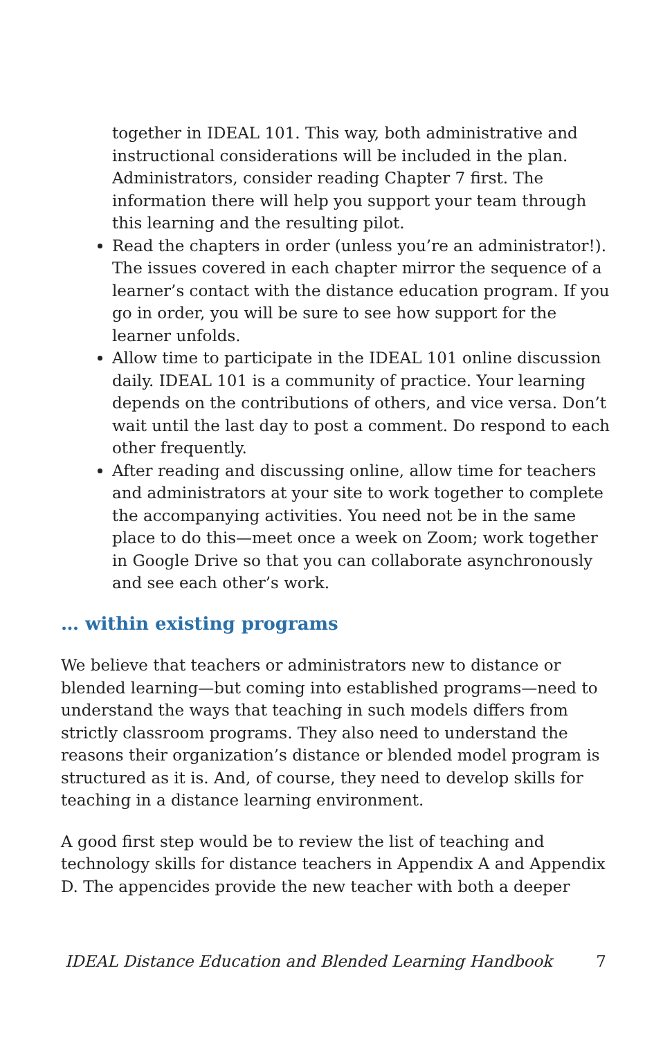together in IDEAL 101. This way, both administrative and instructional considerations will be included in the plan. Administrators, consider reading Chapter 7 first. The information there will help you support your team through this learning and the resulting pilot.
Read the chapters in order (unless you’re an administrator!). The issues covered in each chapter mirror the sequence of a learner’s contact with the distance education program. If you go in order, you will be sure to see how support for the learner unfolds.
Allow time to participate in the IDEAL 101 online discussion daily. IDEAL 101 is a community of practice. Your learning depends on the contributions of others, and vice versa. Don’t wait until the last day to post a comment. Do respond to each other frequently.
After reading and discussing online, allow time for teachers and administrators at your site to work together to complete the accompanying activities. You need not be in the same place to do this—meet once a week on Zoom; work together in Google Drive so that you can collaborate asynchronously and see each other’s work.
… within existing programs
We believe that teachers or administrators new to distance or blended learning—but coming into established programs—need to understand the ways that teaching in such models differs from strictly classroom programs. They also need to understand the reasons their organization’s distance or blended model program is structured as it is. And, of course, they need to develop skills for teaching in a distance learning environment.
A good first step would be to review the list of teaching and technology skills for distance teachers in Appendix A and Appendix D. The appencides provide the new teacher with both a deeper
IDEAL Distance Education and Blended Learning Handbook 7